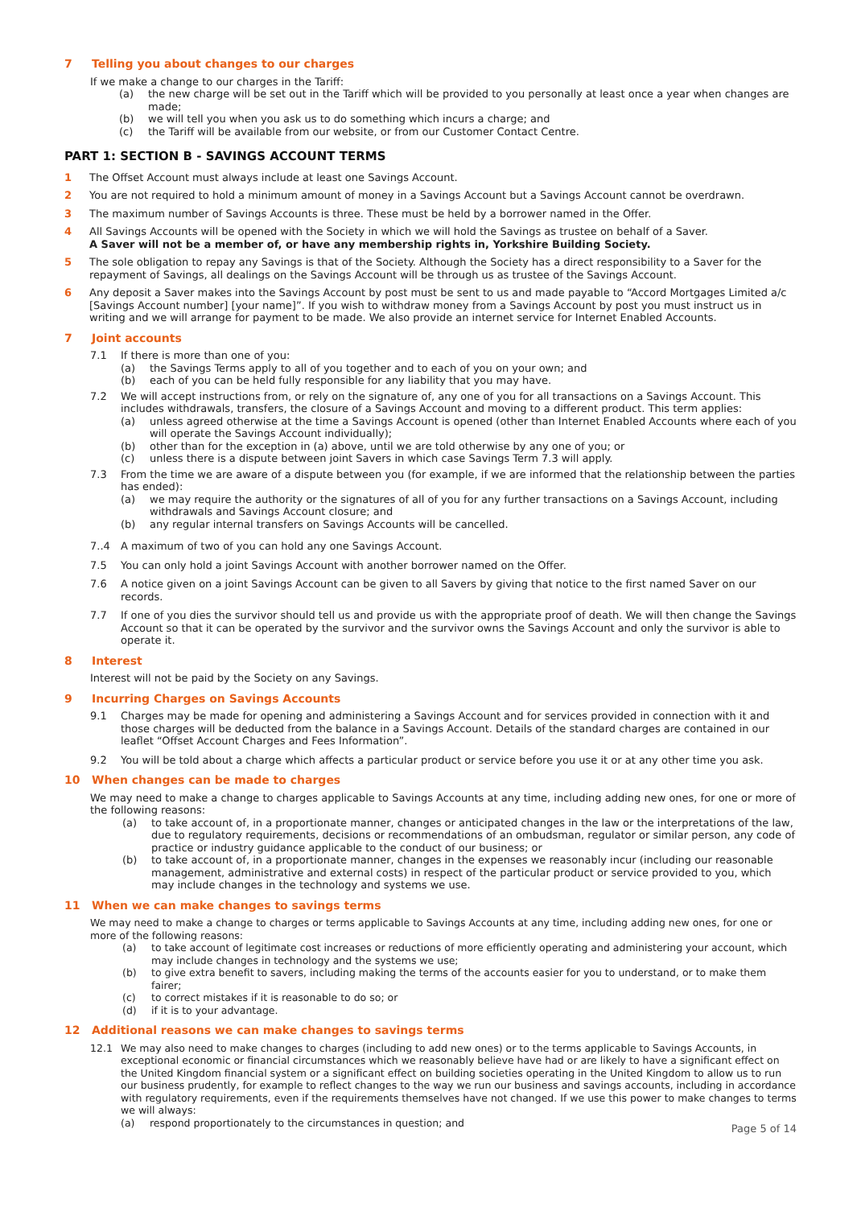7 Telling you about changes to our charges
If we make a change to our charges in the Tariff:
(a) the new charge will be set out in the Tariff which will be provided to you personally at least once a year when changes are made;
(b) we will tell you when you ask us to do something which incurs a charge; and
(c) the Tariff will be available from our website, or from our Customer Contact Centre.
PART 1: SECTION B - SAVINGS ACCOUNT TERMS
1 The Offset Account must always include at least one Savings Account.
2 You are not required to hold a minimum amount of money in a Savings Account but a Savings Account cannot be overdrawn.
3 The maximum number of Savings Accounts is three. These must be held by a borrower named in the Offer.
4 All Savings Accounts will be opened with the Society in which we will hold the Savings as trustee on behalf of a Saver.
A Saver will not be a member of, or have any membership rights in, Yorkshire Building Society.
5 The sole obligation to repay any Savings is that of the Society. Although the Society has a direct responsibility to a Saver for the repayment of Savings, all dealings on the Savings Account will be through us as trustee of the Savings Account.
6 Any deposit a Saver makes into the Savings Account by post must be sent to us and made payable to “Accord Mortgages Limited a/c [Savings Account number] [your name]”. If you wish to withdraw money from a Savings Account by post you must instruct us in writing and we will arrange for payment to be made. We also provide an internet service for Internet Enabled Accounts.
7 Joint accounts
7.1 If there is more than one of you:
(a) the Savings Terms apply to all of you together and to each of you on your own; and
(b) each of you can be held fully responsible for any liability that you may have.
7.2 We will accept instructions from, or rely on the signature of, any one of you for all transactions on a Savings Account. This includes withdrawals, transfers, the closure of a Savings Account and moving to a different product. This term applies:
(a) unless agreed otherwise at the time a Savings Account is opened (other than Internet Enabled Accounts where each of you will operate the Savings Account individually);
(b) other than for the exception in (a) above, until we are told otherwise by any one of you; or
(c) unless there is a dispute between joint Savers in which case Savings Term 7.3 will apply.
7.3 From the time we are aware of a dispute between you (for example, if we are informed that the relationship between the parties has ended):
(a) we may require the authority or the signatures of all of you for any further transactions on a Savings Account, including withdrawals and Savings Account closure; and
(b) any regular internal transfers on Savings Accounts will be cancelled.
7..4 A maximum of two of you can hold any one Savings Account.
7.5 You can only hold a joint Savings Account with another borrower named on the Offer.
7.6 A notice given on a joint Savings Account can be given to all Savers by giving that notice to the first named Saver on our records.
7.7 If one of you dies the survivor should tell us and provide us with the appropriate proof of death. We will then change the Savings Account so that it can be operated by the survivor and the survivor owns the Savings Account and only the survivor is able to operate it.
8 Interest
Interest will not be paid by the Society on any Savings.
9 Incurring Charges on Savings Accounts
9.1 Charges may be made for opening and administering a Savings Account and for services provided in connection with it and those charges will be deducted from the balance in a Savings Account. Details of the standard charges are contained in our leaflet “Offset Account Charges and Fees Information”.
9.2 You will be told about a charge which affects a particular product or service before you use it or at any other time you ask.
10 When changes can be made to charges
We may need to make a change to charges applicable to Savings Accounts at any time, including adding new ones, for one or more of the following reasons:
(a) to take account of, in a proportionate manner, changes or anticipated changes in the law or the interpretations of the law, due to regulatory requirements, decisions or recommendations of an ombudsman, regulator or similar person, any code of practice or industry guidance applicable to the conduct of our business; or
(b) to take account of, in a proportionate manner, changes in the expenses we reasonably incur (including our reasonable management, administrative and external costs) in respect of the particular product or service provided to you, which may include changes in the technology and systems we use.
11 When we can make changes to savings terms
We may need to make a change to charges or terms applicable to Savings Accounts at any time, including adding new ones, for one or more of the following reasons:
(a) to take account of legitimate cost increases or reductions of more efficiently operating and administering your account, which may include changes in technology and the systems we use;
(b) to give extra benefit to savers, including making the terms of the accounts easier for you to understand, or to make them fairer;
(c) to correct mistakes if it is reasonable to do so; or
(d) if it is to your advantage.
12 Additional reasons we can make changes to savings terms
12.1 We may also need to make changes to charges (including to add new ones) or to the terms applicable to Savings Accounts, in exceptional economic or financial circumstances which we reasonably believe have had or are likely to have a significant effect on the United Kingdom financial system or a significant effect on building societies operating in the United Kingdom to allow us to run our business prudently, for example to reflect changes to the way we run our business and savings accounts, including in accordance with regulatory requirements, even if the requirements themselves have not changed. If we use this power to make changes to terms we will always:
(a) respond proportionately to the circumstances in question; and
Page 5 of 14